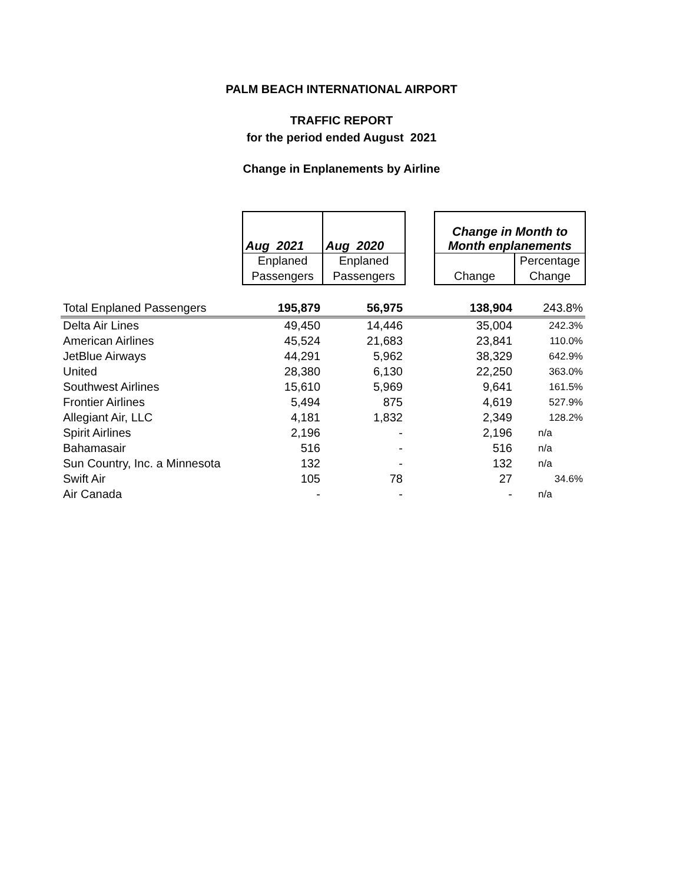PALM BEACH INTERNATIONAL AIRPORT
TRAFFIC REPORT
for the period ended August 2021
Change in Enplanements by Airline
| | Aug 2021 | Aug 2020 | | Change in Month to Month enplanements | |
| | Enplaned | Enplaned | | | Percentage |
| | Passengers | Passengers | | Change | Change |
| Total Enplaned Passengers | 195,879 | 56,975 | | 138,904 | 243.8% |
| Delta Air Lines | 49,450 | 14,446 | | 35,004 | 242.3% |
| American Airlines | 45,524 | 21,683 | | 23,841 | 110.0% |
| JetBlue Airways | 44,291 | 5,962 | | 38,329 | 642.9% |
| United | 28,380 | 6,130 | | 22,250 | 363.0% |
| Southwest Airlines | 15,610 | 5,969 | | 9,641 | 161.5% |
| Frontier Airlines | 5,494 | 875 | | 4,619 | 527.9% |
| Allegiant Air, LLC | 4,181 | 1,832 | | 2,349 | 128.2% |
| Spirit Airlines | 2,196 | - | | 2,196 | n/a |
| Bahamasair | 516 | - | | 516 | n/a |
| Sun Country, Inc. a Minnesota | 132 | - | | 132 | n/a |
| Swift Air | 105 | 78 | | 27 | 34.6% |
| Air Canada | - | - | | - | n/a |